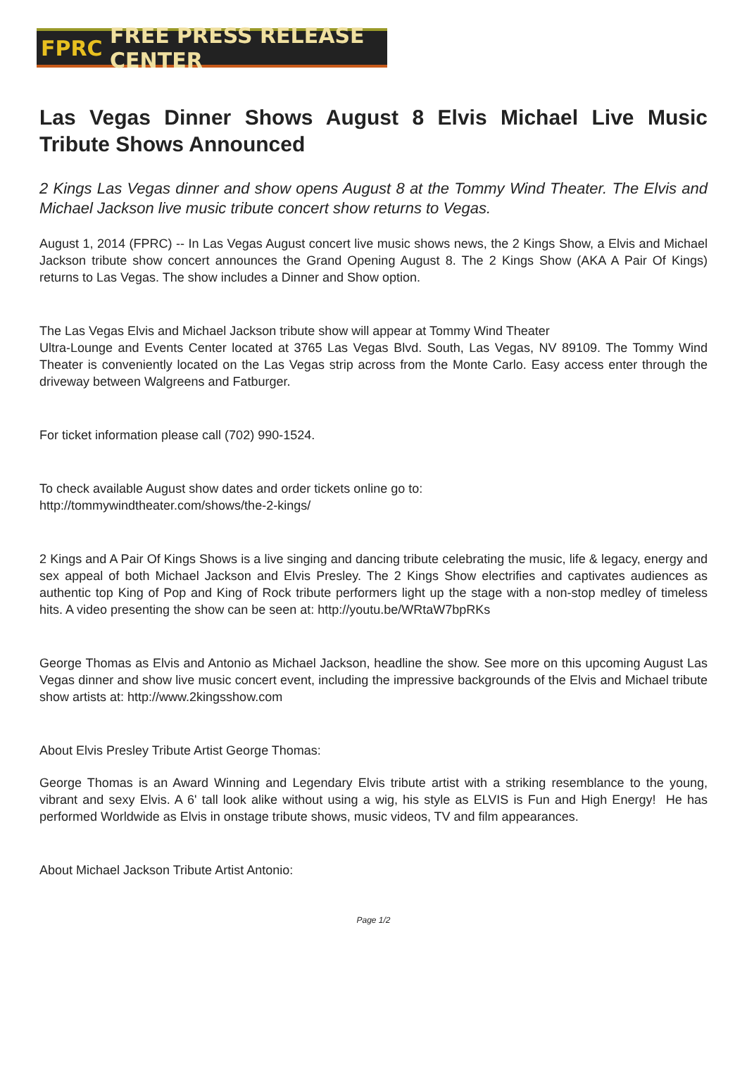FPRC FREE PRESS RELEASE CENTER
Las Vegas Dinner Shows August 8 Elvis Michael Live Music Tribute Shows Announced
2 Kings Las Vegas dinner and show opens August 8 at the Tommy Wind Theater. The Elvis and Michael Jackson live music tribute concert show returns to Vegas.
August 1, 2014 (FPRC) -- In Las Vegas August concert live music shows news, the 2 Kings Show, a Elvis and Michael Jackson tribute show concert announces the Grand Opening August 8. The 2 Kings Show (AKA A Pair Of Kings) returns to Las Vegas. The show includes a Dinner and Show option.
The Las Vegas Elvis and Michael Jackson tribute show will appear at Tommy Wind Theater
Ultra-Lounge and Events Center located at 3765 Las Vegas Blvd. South, Las Vegas, NV 89109. The Tommy Wind Theater is conveniently located on the Las Vegas strip across from the Monte Carlo. Easy access enter through the driveway between Walgreens and Fatburger.
For ticket information please call (702) 990-1524.
To check available August show dates and order tickets online go to:
http://tommywindtheater.com/shows/the-2-kings/
2 Kings and A Pair Of Kings Shows is a live singing and dancing tribute celebrating the music, life & legacy, energy and sex appeal of both Michael Jackson and Elvis Presley. The 2 Kings Show electrifies and captivates audiences as authentic top King of Pop and King of Rock tribute performers light up the stage with a non-stop medley of timeless hits. A video presenting the show can be seen at: http://youtu.be/WRtaW7bpRKs
George Thomas as Elvis and Antonio as Michael Jackson, headline the show. See more on this upcoming August Las Vegas dinner and show live music concert event, including the impressive backgrounds of the Elvis and Michael tribute show artists at: http://www.2kingsshow.com
About Elvis Presley Tribute Artist George Thomas:
George Thomas is an Award Winning and Legendary Elvis tribute artist with a striking resemblance to the young, vibrant and sexy Elvis. A 6' tall look alike without using a wig, his style as ELVIS is Fun and High Energy! He has performed Worldwide as Elvis in onstage tribute shows, music videos, TV and film appearances.
About Michael Jackson Tribute Artist Antonio:
Page 1/2